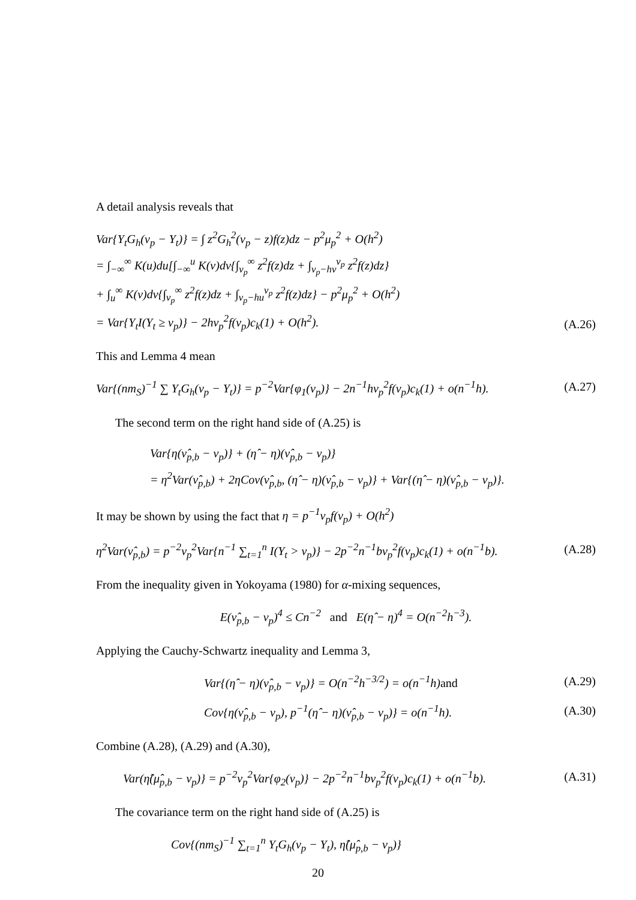A detail analysis reveals that
Var{Y<sub>t</sub>G<sub>h</sub>(ν<sub>p</sub> − Y<sub>t</sub>)} = ∫ z<sup>2</sup>G<sub>h</sub><sup>2</sup>(ν<sub>p</sub> − z)f(z)dz − p<sup>2</sup>μ<sub>p</sub><sup>2</sup> + O(h<sup>2</sup>)
= ∫<sub>−∞</sub><sup>∞</sup> K(u)du[∫<sub>−∞</sub><sup>u</sup> K(v)dv{∫<sub>ν<sub>p</sub></sub><sup>∞</sup> z<sup>2</sup>f(z)dz + ∫<sub>ν<sub>p</sub>−hv</sub><sup>ν<sub>p</sub></sup> z<sup>2</sup>f(z)dz}
+ ∫<sub>u</sub><sup>∞</sup> K(v)dv{∫<sub>ν<sub>p</sub></sub><sup>∞</sup> z<sup>2</sup>f(z)dz + ∫<sub>ν<sub>p</sub>−hu</sub><sup>ν<sub>p</sub></sup> z<sup>2</sup>f(z)dz} − p<sup>2</sup>μ<sub>p</sub><sup>2</sup> + O(h<sup>2</sup>)
= Var{Y<sub>t</sub>I(Y<sub>t</sub> ≥ ν<sub>p</sub>)} − 2hν<sub>p</sub><sup>2</sup>f(ν<sub>p</sub>)c<sub>k</sub>(1) + O(h<sup>2</sup>).
(A.26)
This and Lemma 4 mean
Var{(nm<sub>S</sub>)<sup>−1</sup> ∑ Y<sub>t</sub>G<sub>h</sub>(ν<sub>p</sub> − Y<sub>t</sub>)} = p<sup>−2</sup>Var{φ<sub>1</sub>(ν<sub>p</sub>)} − 2n<sup>−1</sup>hν<sub>p</sub><sup>2</sup>f(ν<sub>p</sub>)c<sub>k</sub>(1) + o(n<sup>−1</sup>h).
(A.27)
The second term on the right hand side of (A.25) is
Var{η(ν̂<sub>p,b</sub> − ν<sub>p</sub>)} + (η̂ − η)(ν̂<sub>p,b</sub> − ν<sub>p</sub>)}
= η<sup>2</sup>Var(ν̂<sub>p,b</sub>) + 2ηCov(ν̂<sub>p,b</sub>, (η̂ − η)(ν̂<sub>p,b</sub> − ν<sub>p</sub>)} + Var{(η̂ − η)(ν̂<sub>p,b</sub> − ν<sub>p</sub>)}.
It may be shown by using the fact that η = p<sup>−1</sup>ν<sub>p</sub>f(ν<sub>p</sub>) + O(h<sup>2</sup>)
η<sup>2</sup>Var(ν̂<sub>p,b</sub>) = p<sup>−2</sup>ν<sub>p</sub><sup>2</sup>Var{n<sup>−1</sup> ∑<sub>t=1</sub><sup>n</sup> I(Y<sub>t</sub> > ν<sub>p</sub>)} − 2p<sup>−2</sup>n<sup>−1</sup>bν<sub>p</sub><sup>2</sup>f(ν<sub>p</sub>)c<sub>k</sub>(1) + o(n<sup>−1</sup>b).
(A.28)
From the inequality given in Yokoyama (1980) for α-mixing sequences,
E(ν̂<sub>p,b</sub> − ν<sub>p</sub>)<sup>4</sup> ≤ Cn<sup>−2</sup> and E(η̂ − η)<sup>4</sup> = O(n<sup>−2</sup>h<sup>−3</sup>).
Applying the Cauchy-Schwartz inequality and Lemma 3,
Var{(η̂ − η)(ν̂<sub>p,b</sub> − ν<sub>p</sub>)} = O(n<sup>−2</sup>h<sup>−3/2</sup>) = o(n<sup>−1</sup>h)and
(A.29)
Cov{η(ν̂<sub>p,b</sub> − ν<sub>p</sub>), p<sup>−1</sup>(η̂ − η)(ν̂<sub>p,b</sub> − ν<sub>p</sub>)} = o(n<sup>−1</sup>h).
(A.30)
Combine (A.28), (A.29) and (A.30),
Var(η̂(μ̂<sub>p,b</sub> − ν<sub>p</sub>)} = p<sup>−2</sup>ν<sub>p</sub><sup>2</sup>Var{φ<sub>2</sub>(ν<sub>p</sub>)} − 2p<sup>−2</sup>n<sup>−1</sup>bν<sub>p</sub><sup>2</sup>f(ν<sub>p</sub>)c<sub>k</sub>(1) + o(n<sup>−1</sup>b).
(A.31)
The covariance term on the right hand side of (A.25) is
Cov{(nm<sub>S</sub>)<sup>−1</sup> ∑<sub>t=1</sub><sup>n</sup> Y<sub>t</sub>G<sub>h</sub>(ν<sub>p</sub> − Y<sub>t</sub>), η̂(μ̂<sub>p,b</sub> − ν<sub>p</sub>)}
20